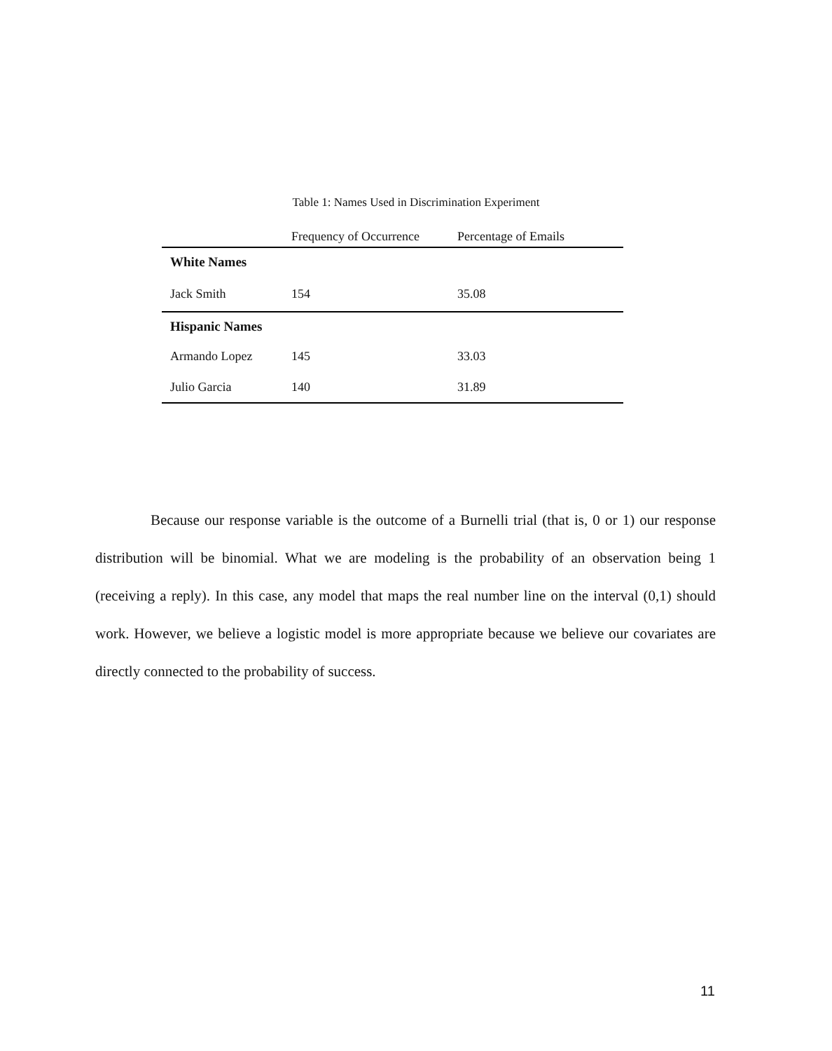Table 1: Names Used in Discrimination Experiment
| | Frequency of Occurrence | Percentage of Emails |
| --- | --- | --- |
| White Names | | |
| Jack Smith | 154 | 35.08 |
| Hispanic Names | | |
| Armando Lopez | 145 | 33.03 |
| Julio Garcia | 140 | 31.89 |
Because our response variable is the outcome of a Burnelli trial (that is, 0 or 1) our response distribution will be binomial. What we are modeling is the probability of an observation being 1 (receiving a reply). In this case, any model that maps the real number line on the interval (0,1) should work. However, we believe a logistic model is more appropriate because we believe our covariates are directly connected to the probability of success.
11